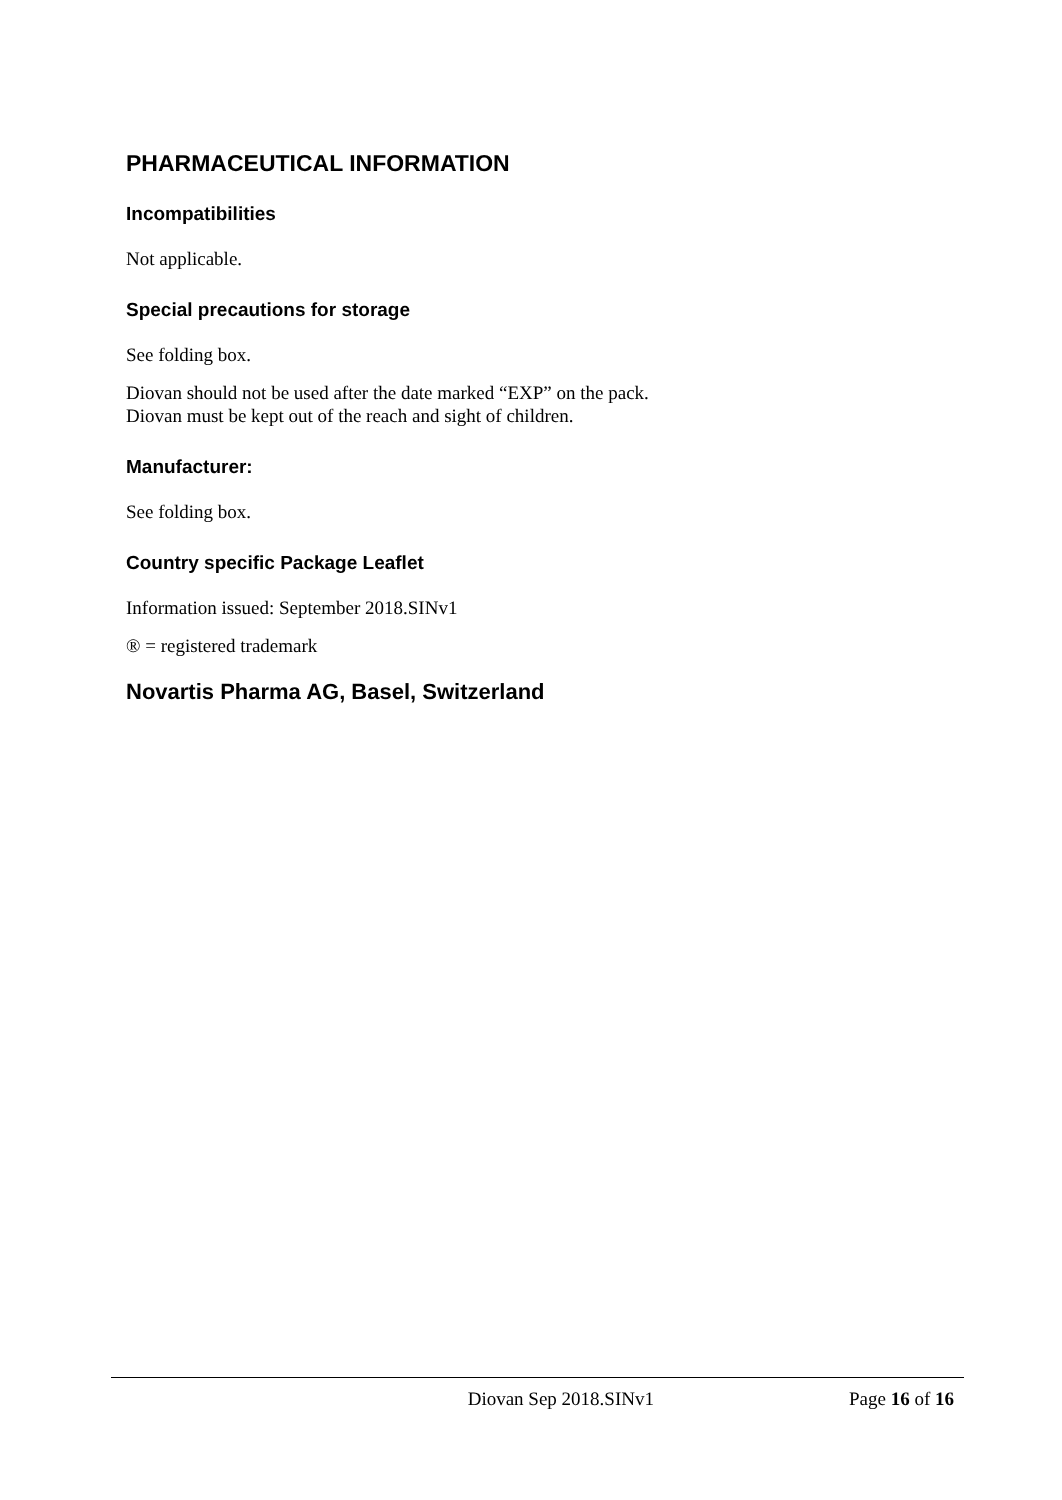PHARMACEUTICAL INFORMATION
Incompatibilities
Not applicable.
Special precautions for storage
See folding box.
Diovan should not be used after the date marked “EXP” on the pack.
Diovan must be kept out of the reach and sight of children.
Manufacturer:
See folding box.
Country specific Package Leaflet
Information issued: September 2018.SINv1
® = registered trademark
Novartis Pharma AG, Basel, Switzerland
Diovan Sep 2018.SINv1 Page 16 of 16